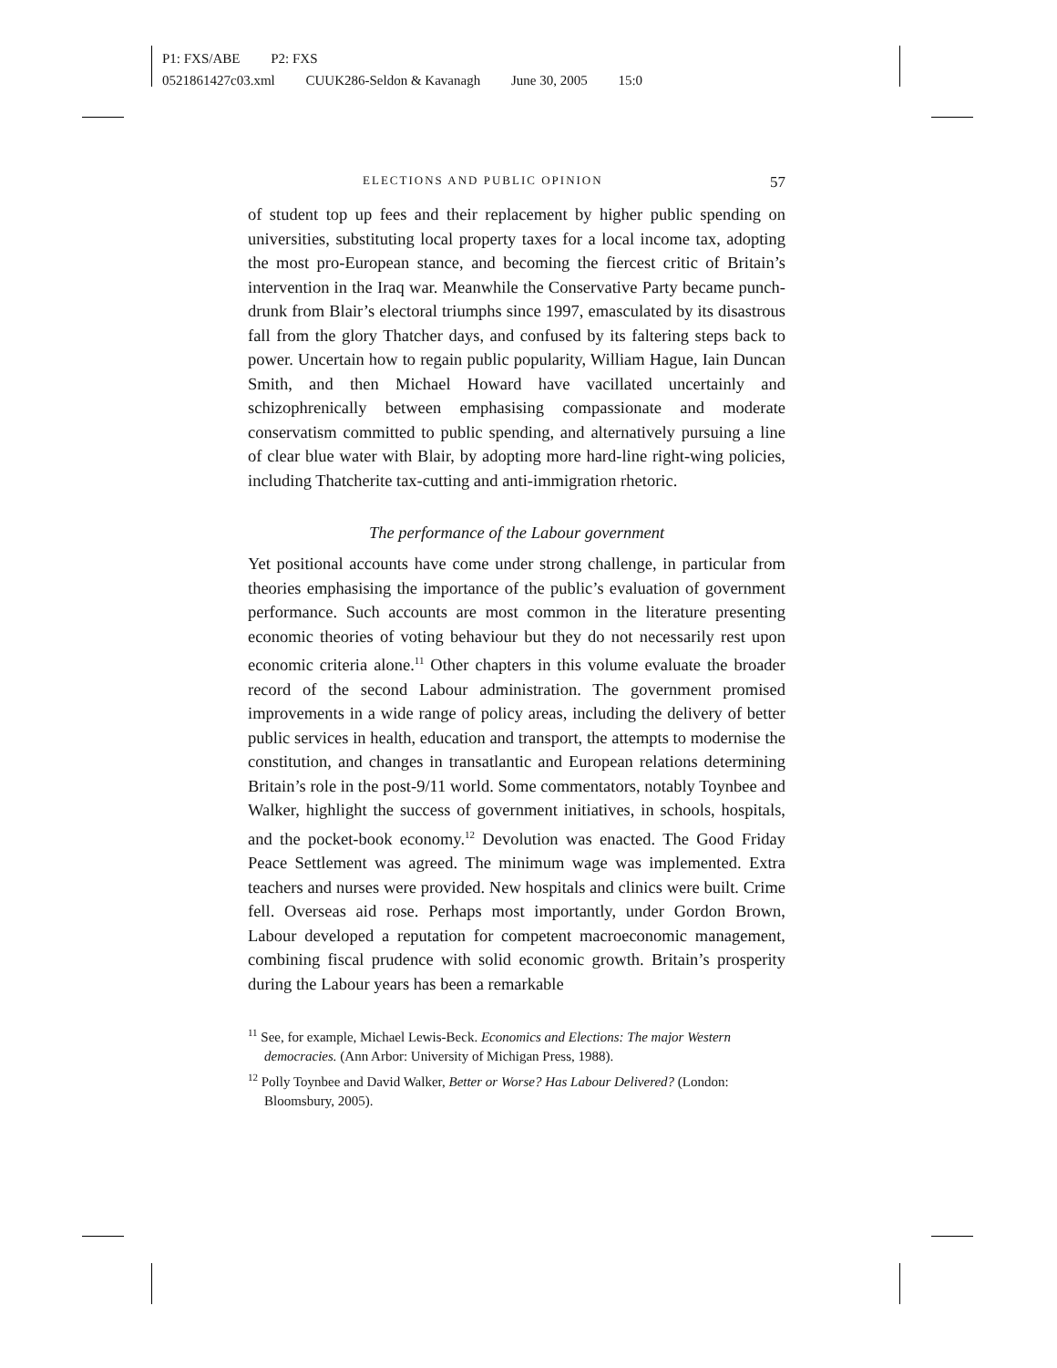P1: FXS/ABE P2: FXS
0521861427c03.xml CUUK286-Seldon & Kavanagh June 30, 2005 15:0
ELECTIONS AND PUBLIC OPINION 57
of student top up fees and their replacement by higher public spending on universities, substituting local property taxes for a local income tax, adopting the most pro-European stance, and becoming the fiercest critic of Britain’s intervention in the Iraq war. Meanwhile the Conservative Party became punch-drunk from Blair’s electoral triumphs since 1997, emasculated by its disastrous fall from the glory Thatcher days, and confused by its faltering steps back to power. Uncertain how to regain public popularity, William Hague, Iain Duncan Smith, and then Michael Howard have vacillated uncertainly and schizophrenically between emphasising compassionate and moderate conservatism committed to public spending, and alternatively pursuing a line of clear blue water with Blair, by adopting more hard-line right-wing policies, including Thatcherite tax-cutting and anti-immigration rhetoric.
The performance of the Labour government
Yet positional accounts have come under strong challenge, in particular from theories emphasising the importance of the public’s evaluation of government performance. Such accounts are most common in the literature presenting economic theories of voting behaviour but they do not necessarily rest upon economic criteria alone.<sup>11</sup> Other chapters in this volume evaluate the broader record of the second Labour administration. The government promised improvements in a wide range of policy areas, including the delivery of better public services in health, education and transport, the attempts to modernise the constitution, and changes in transatlantic and European relations determining Britain’s role in the post-9/11 world. Some commentators, notably Toynbee and Walker, highlight the success of government initiatives, in schools, hospitals, and the pocket-book economy.<sup>12</sup> Devolution was enacted. The Good Friday Peace Settlement was agreed. The minimum wage was implemented. Extra teachers and nurses were provided. New hospitals and clinics were built. Crime fell. Overseas aid rose. Perhaps most importantly, under Gordon Brown, Labour developed a reputation for competent macroeconomic management, combining fiscal prudence with solid economic growth. Britain’s prosperity during the Labour years has been a remarkable
<sup>11</sup> See, for example, Michael Lewis-Beck. Economics and Elections: The major Western democracies. (Ann Arbor: University of Michigan Press, 1988).
<sup>12</sup> Polly Toynbee and David Walker, Better or Worse? Has Labour Delivered? (London: Bloomsbury, 2005).